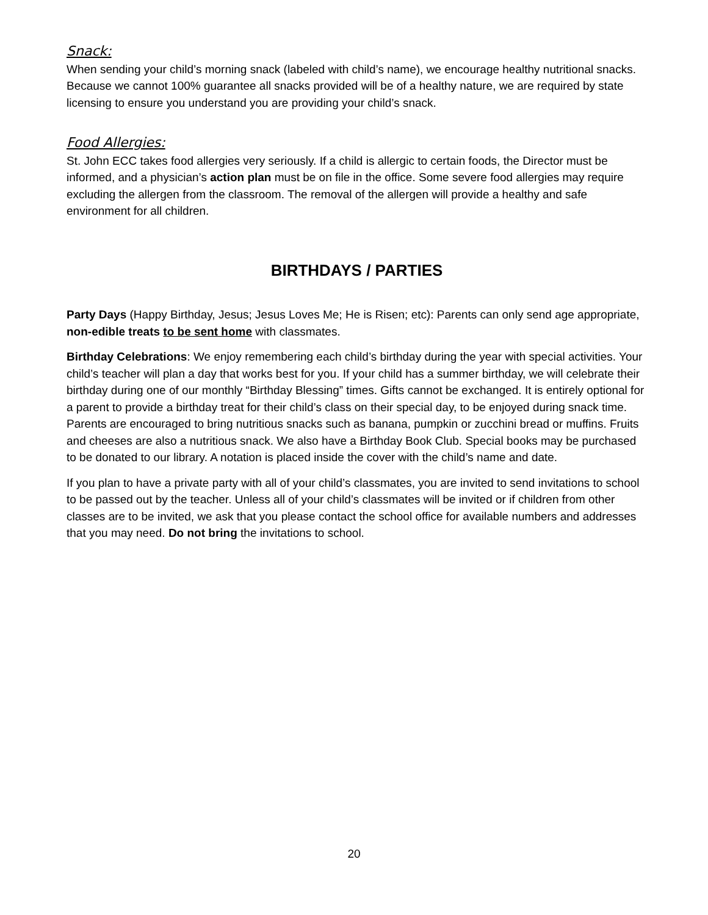Snack:
When sending your child’s morning snack (labeled with child’s name), we encourage healthy nutritional snacks. Because we cannot 100% guarantee all snacks provided will be of a healthy nature, we are required by state licensing to ensure you understand you are providing your child’s snack.
Food Allergies:
St. John ECC takes food allergies very seriously. If a child is allergic to certain foods, the Director must be informed, and a physician’s action plan must be on file in the office. Some severe food allergies may require excluding the allergen from the classroom. The removal of the allergen will provide a healthy and safe environment for all children.
BIRTHDAYS / PARTIES
Party Days (Happy Birthday, Jesus; Jesus Loves Me; He is Risen; etc): Parents can only send age appropriate, non-edible treats to be sent home with classmates.
Birthday Celebrations: We enjoy remembering each child’s birthday during the year with special activities. Your child’s teacher will plan a day that works best for you. If your child has a summer birthday, we will celebrate their birthday during one of our monthly “Birthday Blessing” times. Gifts cannot be exchanged. It is entirely optional for a parent to provide a birthday treat for their child’s class on their special day, to be enjoyed during snack time. Parents are encouraged to bring nutritious snacks such as banana, pumpkin or zucchini bread or muffins. Fruits and cheeses are also a nutritious snack. We also have a Birthday Book Club. Special books may be purchased to be donated to our library. A notation is placed inside the cover with the child’s name and date.
If you plan to have a private party with all of your child’s classmates, you are invited to send invitations to school to be passed out by the teacher. Unless all of your child’s classmates will be invited or if children from other classes are to be invited, we ask that you please contact the school office for available numbers and addresses that you may need. Do not bring the invitations to school.
20